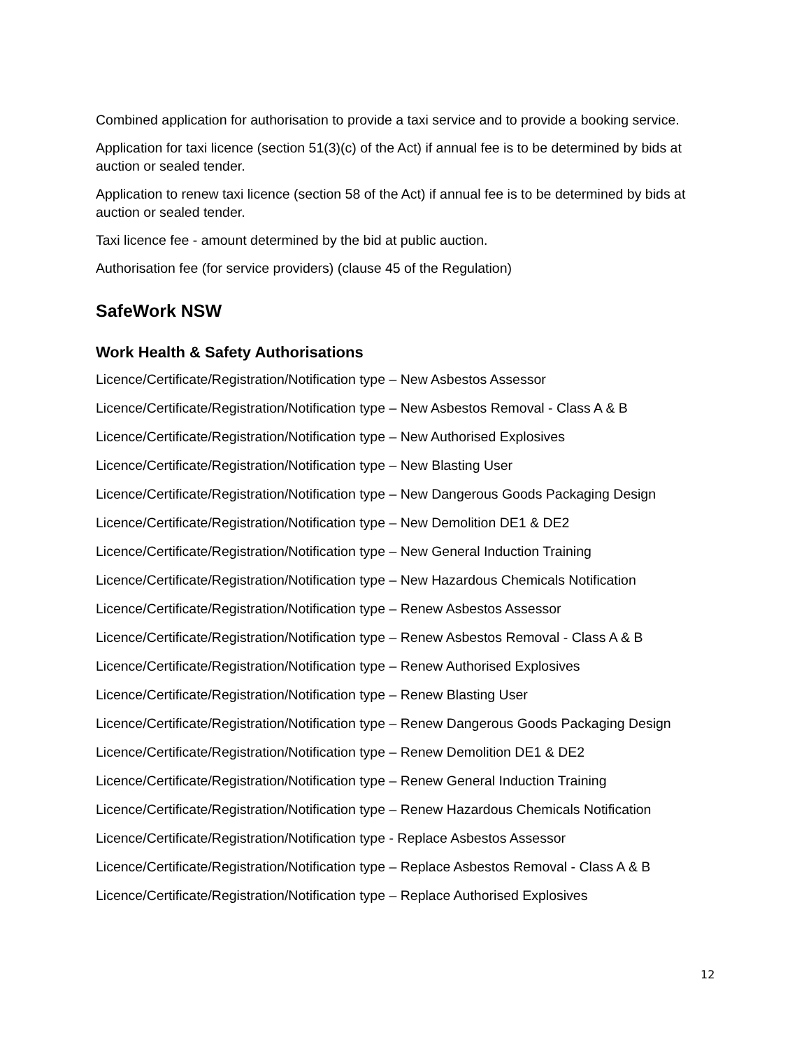Combined application for authorisation to provide a taxi service and to provide a booking service.
Application for taxi licence (section 51(3)(c) of the Act) if annual fee is to be determined by bids at auction or sealed tender.
Application to renew taxi licence (section 58 of the Act) if annual fee is to be determined by bids at auction or sealed tender.
Taxi licence fee - amount determined by the bid at public auction.
Authorisation fee (for service providers) (clause 45 of the Regulation)
SafeWork NSW
Work Health & Safety Authorisations
Licence/Certificate/Registration/Notification type – New Asbestos Assessor
Licence/Certificate/Registration/Notification type – New Asbestos Removal - Class A & B
Licence/Certificate/Registration/Notification type – New Authorised Explosives
Licence/Certificate/Registration/Notification type – New Blasting User
Licence/Certificate/Registration/Notification type – New Dangerous Goods Packaging Design
Licence/Certificate/Registration/Notification type – New Demolition DE1 & DE2
Licence/Certificate/Registration/Notification type – New General Induction Training
Licence/Certificate/Registration/Notification type – New Hazardous Chemicals Notification
Licence/Certificate/Registration/Notification type – Renew Asbestos Assessor
Licence/Certificate/Registration/Notification type – Renew Asbestos Removal - Class A & B
Licence/Certificate/Registration/Notification type – Renew Authorised Explosives
Licence/Certificate/Registration/Notification type – Renew Blasting User
Licence/Certificate/Registration/Notification type – Renew Dangerous Goods Packaging Design
Licence/Certificate/Registration/Notification type – Renew Demolition DE1 & DE2
Licence/Certificate/Registration/Notification type – Renew General Induction Training
Licence/Certificate/Registration/Notification type – Renew Hazardous Chemicals Notification
Licence/Certificate/Registration/Notification type - Replace Asbestos Assessor
Licence/Certificate/Registration/Notification type – Replace Asbestos Removal - Class A & B
Licence/Certificate/Registration/Notification type – Replace Authorised Explosives
12